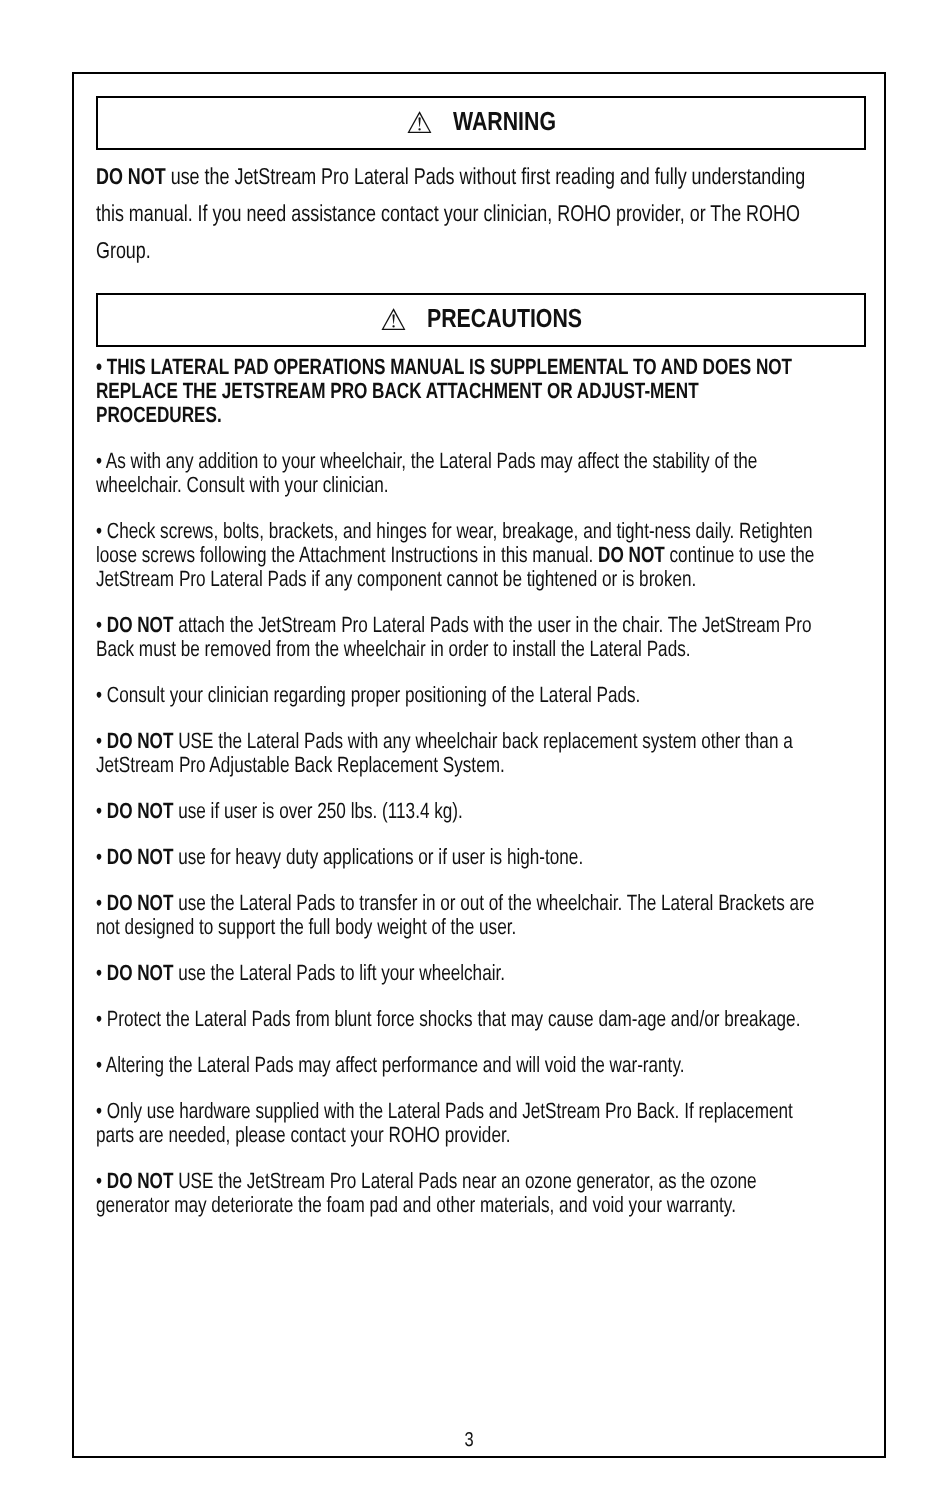⚠ WARNING
DO NOT use the JetStream Pro Lateral Pads without first reading and fully understanding this manual. If you need assistance contact your clinician, ROHO provider, or The ROHO Group.
⚠ PRECAUTIONS
• THIS LATERAL PAD OPERATIONS MANUAL IS SUPPLEMENTAL TO AND DOES NOT REPLACE THE JETSTREAM PRO BACK ATTACHMENT OR ADJUST-MENT PROCEDURES.
• As with any addition to your wheelchair, the Lateral Pads may affect the stability of the wheelchair. Consult with your clinician.
• Check screws, bolts, brackets, and hinges for wear, breakage, and tight-ness daily. Retighten loose screws following the Attachment Instructions in this manual. DO NOT continue to use the JetStream Pro Lateral Pads if any component cannot be tightened or is broken.
• DO NOT attach the JetStream Pro Lateral Pads with the user in the chair. The JetStream Pro Back must be removed from the wheelchair in order to install the Lateral Pads.
• Consult your clinician regarding proper positioning of the Lateral Pads.
• DO NOT USE the Lateral Pads with any wheelchair back replacement system other than a JetStream Pro Adjustable Back Replacement System.
• DO NOT use if user is over 250 lbs. (113.4 kg).
• DO NOT use for heavy duty applications or if user is high-tone.
• DO NOT use the Lateral Pads to transfer in or out of the wheelchair. The Lateral Brackets are not designed to support the full body weight of the user.
• DO NOT use the Lateral Pads to lift your wheelchair.
• Protect the Lateral Pads from blunt force shocks that may cause dam-age and/or breakage.
• Altering the Lateral Pads may affect performance and will void the war-ranty.
• Only use hardware supplied with the Lateral Pads and JetStream Pro Back. If replacement parts are needed, please contact your ROHO provider.
• DO NOT USE the JetStream Pro Lateral Pads near an ozone generator, as the ozone generator may deteriorate the foam pad and other materials, and void your warranty.
3